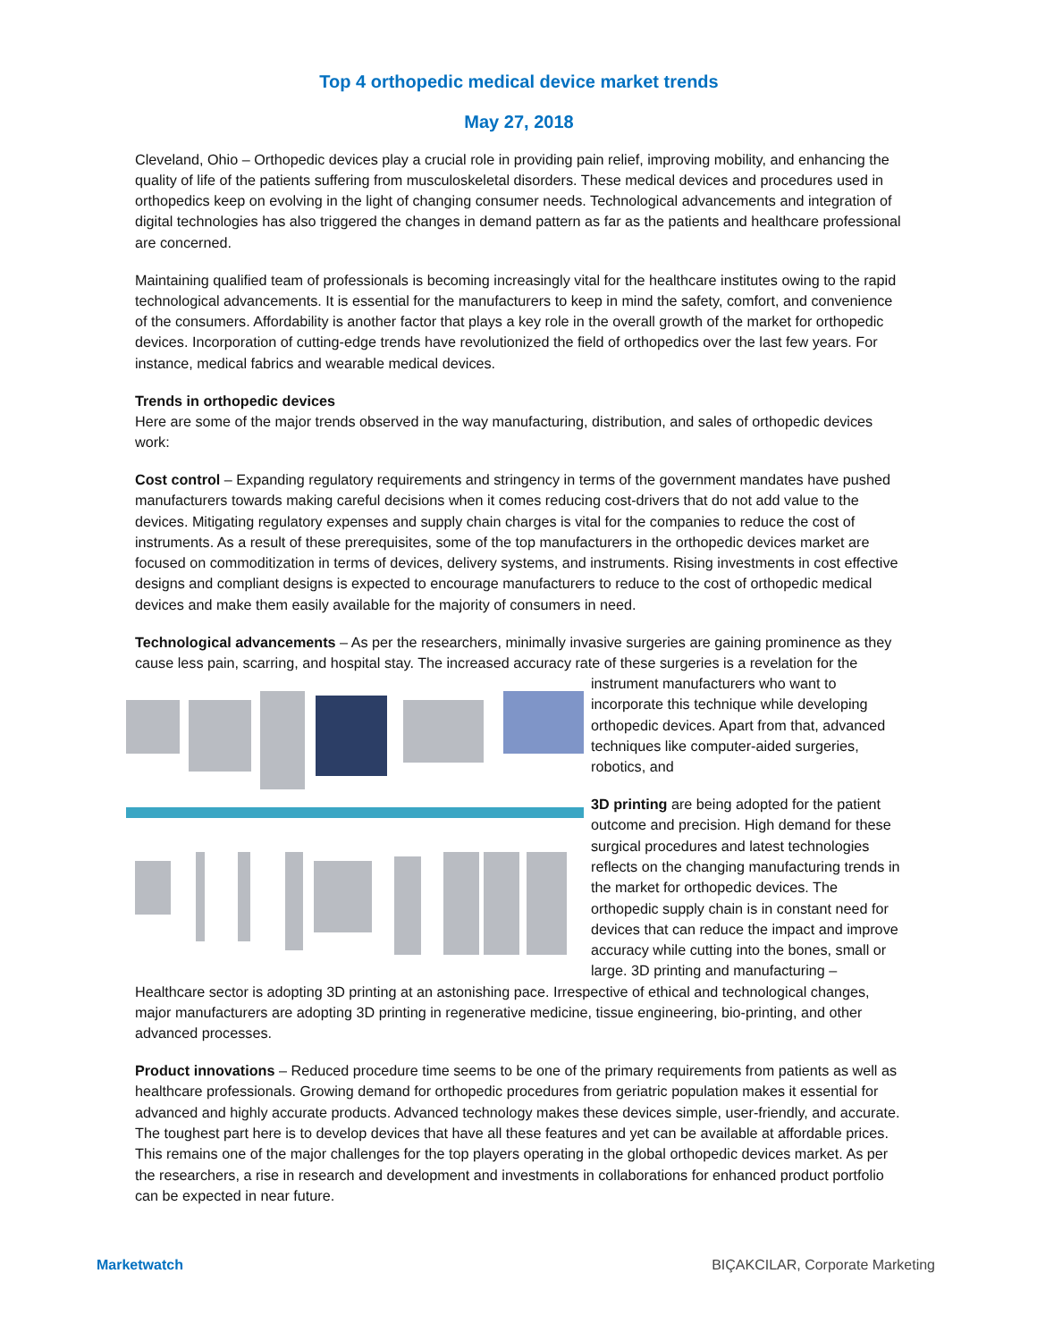Top 4 orthopedic medical device market trends
May 27, 2018
Cleveland, Ohio – Orthopedic devices play a crucial role in providing pain relief, improving mobility, and enhancing the quality of life of the patients suffering from musculoskeletal disorders. These medical devices and procedures used in orthopedics keep on evolving in the light of changing consumer needs. Technological advancements and integration of digital technologies has also triggered the changes in demand pattern as far as the patients and healthcare professional are concerned.
Maintaining qualified team of professionals is becoming increasingly vital for the healthcare institutes owing to the rapid technological advancements. It is essential for the manufacturers to keep in mind the safety, comfort, and convenience of the consumers. Affordability is another factor that plays a key role in the overall growth of the market for orthopedic devices. Incorporation of cutting-edge trends have revolutionized the field of orthopedics over the last few years. For instance, medical fabrics and wearable medical devices.
Trends in orthopedic devices
Here are some of the major trends observed in the way manufacturing, distribution, and sales of orthopedic devices work:
Cost control – Expanding regulatory requirements and stringency in terms of the government mandates have pushed manufacturers towards making careful decisions when it comes reducing cost-drivers that do not add value to the devices. Mitigating regulatory expenses and supply chain charges is vital for the companies to reduce the cost of instruments. As a result of these prerequisites, some of the top manufacturers in the orthopedic devices market are focused on commoditization in terms of devices, delivery systems, and instruments. Rising investments in cost effective designs and compliant designs is expected to encourage manufacturers to reduce to the cost of orthopedic medical devices and make them easily available for the majority of consumers in need.
Technological advancements – As per the researchers, minimally invasive surgeries are gaining prominence as they cause less pain, scarring, and hospital stay. The increased accuracy rate of these surgeries is a revelation for the instrument manufacturers who want to incorporate this technique while developing orthopedic devices. Apart from that, advanced techniques like computer-aided surgeries, robotics, and
3D printing are being adopted for the patient outcome and precision. High demand for these surgical procedures and latest technologies reflects on the changing manufacturing trends in the market for orthopedic devices. The orthopedic supply chain is in constant need for devices that can reduce the impact and improve accuracy while cutting into the bones, small or large. 3D printing and manufacturing – Healthcare sector is adopting 3D printing at an astonishing pace. Irrespective of ethical and technological changes, major manufacturers are adopting 3D printing in regenerative medicine, tissue engineering, bio-printing, and other advanced processes.
Product innovations – Reduced procedure time seems to be one of the primary requirements from patients as well as healthcare professionals. Growing demand for orthopedic procedures from geriatric population makes it essential for advanced and highly accurate products. Advanced technology makes these devices simple, user-friendly, and accurate. The toughest part here is to develop devices that have all these features and yet can be available at affordable prices. This remains one of the major challenges for the top players operating in the global orthopedic devices market. As per the researchers, a rise in research and development and investments in collaborations for enhanced product portfolio can be expected in near future.
Marketwatch BIÇAKCILAR, Corporate Marketing